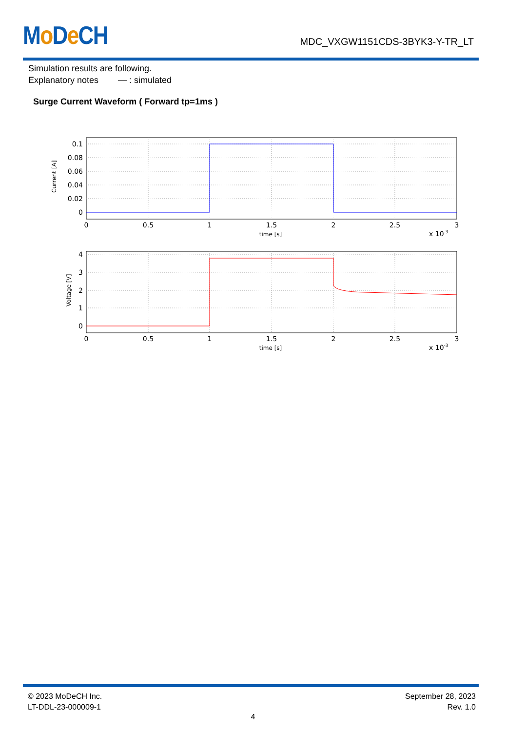Mo De CH MDC_VXGW1151CDS-3BYK3-Y-TR_LT
Simulation results are following.
Explanatory notes — : simulated
Surge Current Waveform ( Forward tp=1ms )
0.1
0.08
0.06
0.04
0.02
0
0
0.5
1
1.5
2
2.5
3
time [s]
x 10-3
Current [A]
4
3
2
1
0
0
0.5
1
1.5
2
2.5
3
time [s]
x 10-3
Voltage [V]
© 2023 MoDeCH Inc.
LT-DDL-23-000009-1
September 28, 2023
Rev. 1.0
4